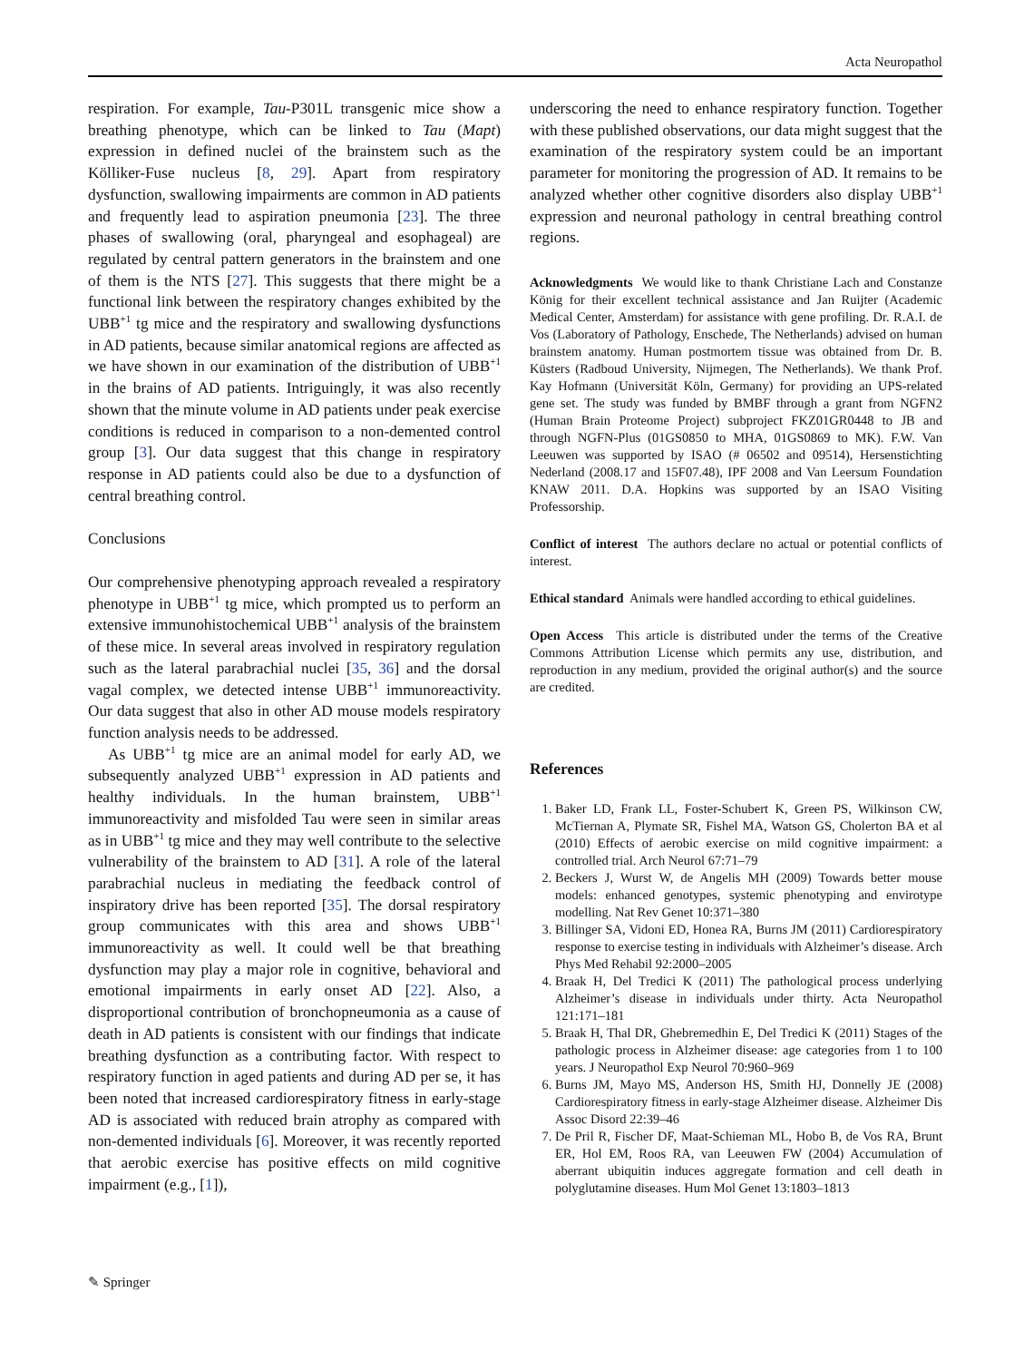Acta Neuropathol
respiration. For example, Tau-P301L transgenic mice show a breathing phenotype, which can be linked to Tau (Mapt) expression in defined nuclei of the brainstem such as the Kölliker-Fuse nucleus [8, 29]. Apart from respiratory dysfunction, swallowing impairments are common in AD patients and frequently lead to aspiration pneumonia [23]. The three phases of swallowing (oral, pharyngeal and esophageal) are regulated by central pattern generators in the brainstem and one of them is the NTS [27]. This suggests that there might be a functional link between the respiratory changes exhibited by the UBB<sup>+1</sup> tg mice and the respiratory and swallowing dysfunctions in AD patients, because similar anatomical regions are affected as we have shown in our examination of the distribution of UBB<sup>+1</sup> in the brains of AD patients. Intriguingly, it was also recently shown that the minute volume in AD patients under peak exercise conditions is reduced in comparison to a non-demented control group [3]. Our data suggest that this change in respiratory response in AD patients could also be due to a dysfunction of central breathing control.
Conclusions
Our comprehensive phenotyping approach revealed a respiratory phenotype in UBB<sup>+1</sup> tg mice, which prompted us to perform an extensive immunohistochemical UBB<sup>+1</sup> analysis of the brainstem of these mice. In several areas involved in respiratory regulation such as the lateral parabrachial nuclei [35, 36] and the dorsal vagal complex, we detected intense UBB<sup>+1</sup> immunoreactivity. Our data suggest that also in other AD mouse models respiratory function analysis needs to be addressed.
As UBB<sup>+1</sup> tg mice are an animal model for early AD, we subsequently analyzed UBB<sup>+1</sup> expression in AD patients and healthy individuals. In the human brainstem, UBB<sup>+1</sup> immunoreactivity and misfolded Tau were seen in similar areas as in UBB<sup>+1</sup> tg mice and they may well contribute to the selective vulnerability of the brainstem to AD [31]. A role of the lateral parabrachial nucleus in mediating the feedback control of inspiratory drive has been reported [35]. The dorsal respiratory group communicates with this area and shows UBB<sup>+1</sup> immunoreactivity as well. It could well be that breathing dysfunction may play a major role in cognitive, behavioral and emotional impairments in early onset AD [22]. Also, a disproportional contribution of bronchopneumonia as a cause of death in AD patients is consistent with our findings that indicate breathing dysfunction as a contributing factor. With respect to respiratory function in aged patients and during AD per se, it has been noted that increased cardiorespiratory fitness in early-stage AD is associated with reduced brain atrophy as compared with non-demented individuals [6]. Moreover, it was recently reported that aerobic exercise has positive effects on mild cognitive impairment (e.g., [1]),
underscoring the need to enhance respiratory function. Together with these published observations, our data might suggest that the examination of the respiratory system could be an important parameter for monitoring the progression of AD. It remains to be analyzed whether other cognitive disorders also display UBB<sup>+1</sup> expression and neuronal pathology in central breathing control regions.
Acknowledgments We would like to thank Christiane Lach and Constanze König for their excellent technical assistance and Jan Ruijter (Academic Medical Center, Amsterdam) for assistance with gene profiling. Dr. R.A.I. de Vos (Laboratory of Pathology, Enschede, The Netherlands) advised on human brainstem anatomy. Human postmortem tissue was obtained from Dr. B. Küsters (Radboud University, Nijmegen, The Netherlands). We thank Prof. Kay Hofmann (Universität Köln, Germany) for providing an UPS-related gene set. The study was funded by BMBF through a grant from NGFN2 (Human Brain Proteome Project) subproject FKZ01GR0448 to JB and through NGFN-Plus (01GS0850 to MHA, 01GS0869 to MK). F.W. Van Leeuwen was supported by ISAO (# 06502 and 09514), Hersenstichting Nederland (2008.17 and 15F07.48), IPF 2008 and Van Leersum Foundation KNAW 2011. D.A. Hopkins was supported by an ISAO Visiting Professorship.
Conflict of interest The authors declare no actual or potential conflicts of interest.
Ethical standard Animals were handled according to ethical guidelines.
Open Access This article is distributed under the terms of the Creative Commons Attribution License which permits any use, distribution, and reproduction in any medium, provided the original author(s) and the source are credited.
References
1. Baker LD, Frank LL, Foster-Schubert K, Green PS, Wilkinson CW, McTiernan A, Plymate SR, Fishel MA, Watson GS, Cholerton BA et al (2010) Effects of aerobic exercise on mild cognitive impairment: a controlled trial. Arch Neurol 67:71–79
2. Beckers J, Wurst W, de Angelis MH (2009) Towards better mouse models: enhanced genotypes, systemic phenotyping and envirotype modelling. Nat Rev Genet 10:371–380
3. Billinger SA, Vidoni ED, Honea RA, Burns JM (2011) Cardiorespiratory response to exercise testing in individuals with Alzheimer’s disease. Arch Phys Med Rehabil 92:2000–2005
4. Braak H, Del Tredici K (2011) The pathological process underlying Alzheimer’s disease in individuals under thirty. Acta Neuropathol 121:171–181
5. Braak H, Thal DR, Ghebremedhin E, Del Tredici K (2011) Stages of the pathologic process in Alzheimer disease: age categories from 1 to 100 years. J Neuropathol Exp Neurol 70:960–969
6. Burns JM, Mayo MS, Anderson HS, Smith HJ, Donnelly JE (2008) Cardiorespiratory fitness in early-stage Alzheimer disease. Alzheimer Dis Assoc Disord 22:39–46
7. De Pril R, Fischer DF, Maat-Schieman ML, Hobo B, de Vos RA, Brunt ER, Hol EM, Roos RA, van Leeuwen FW (2004) Accumulation of aberrant ubiquitin induces aggregate formation and cell death in polyglutamine diseases. Hum Mol Genet 13:1803–1813
✎ Springer